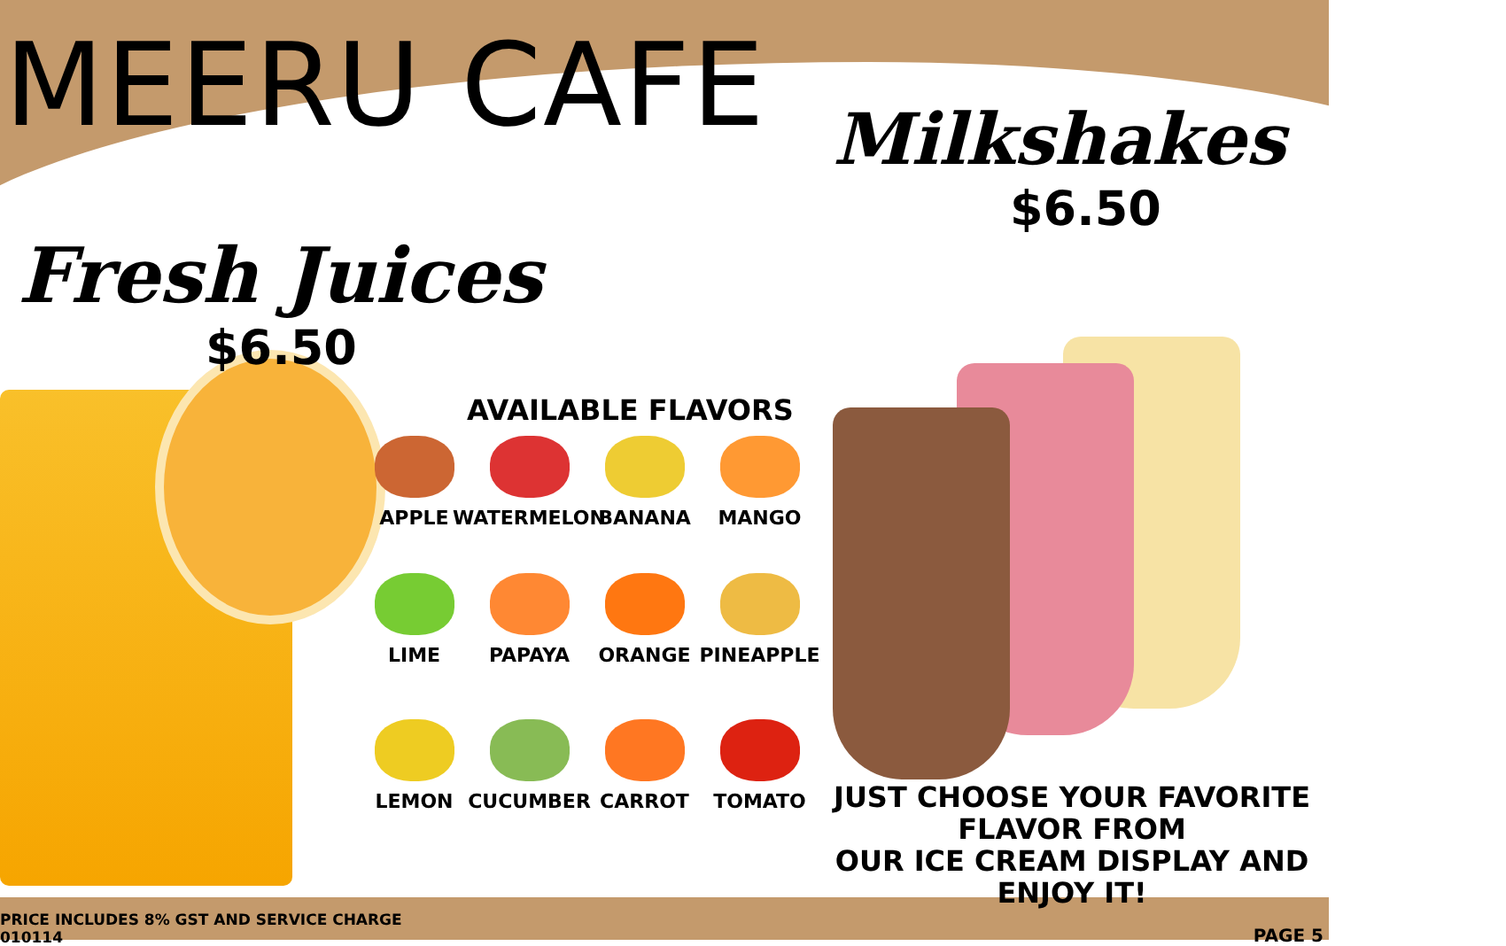MEERU CAFE
Fresh Juices
$6.50
AVAILABLE FLAVORS
APPLE
WATERMELON
BANANA
MANGO
LIME
PAPAYA
ORANGE
PINEAPPLE
LEMON
CUCUMBER
CARROT
TOMATO
Milkshakes
$6.50
JUST CHOOSE YOUR FAVORITE FLAVOR FROM
OUR ICE CREAM DISPLAY AND ENJOY IT!
PRICE INCLUDES 8% GST AND SERVICE CHARGE
010114
PAGE 5